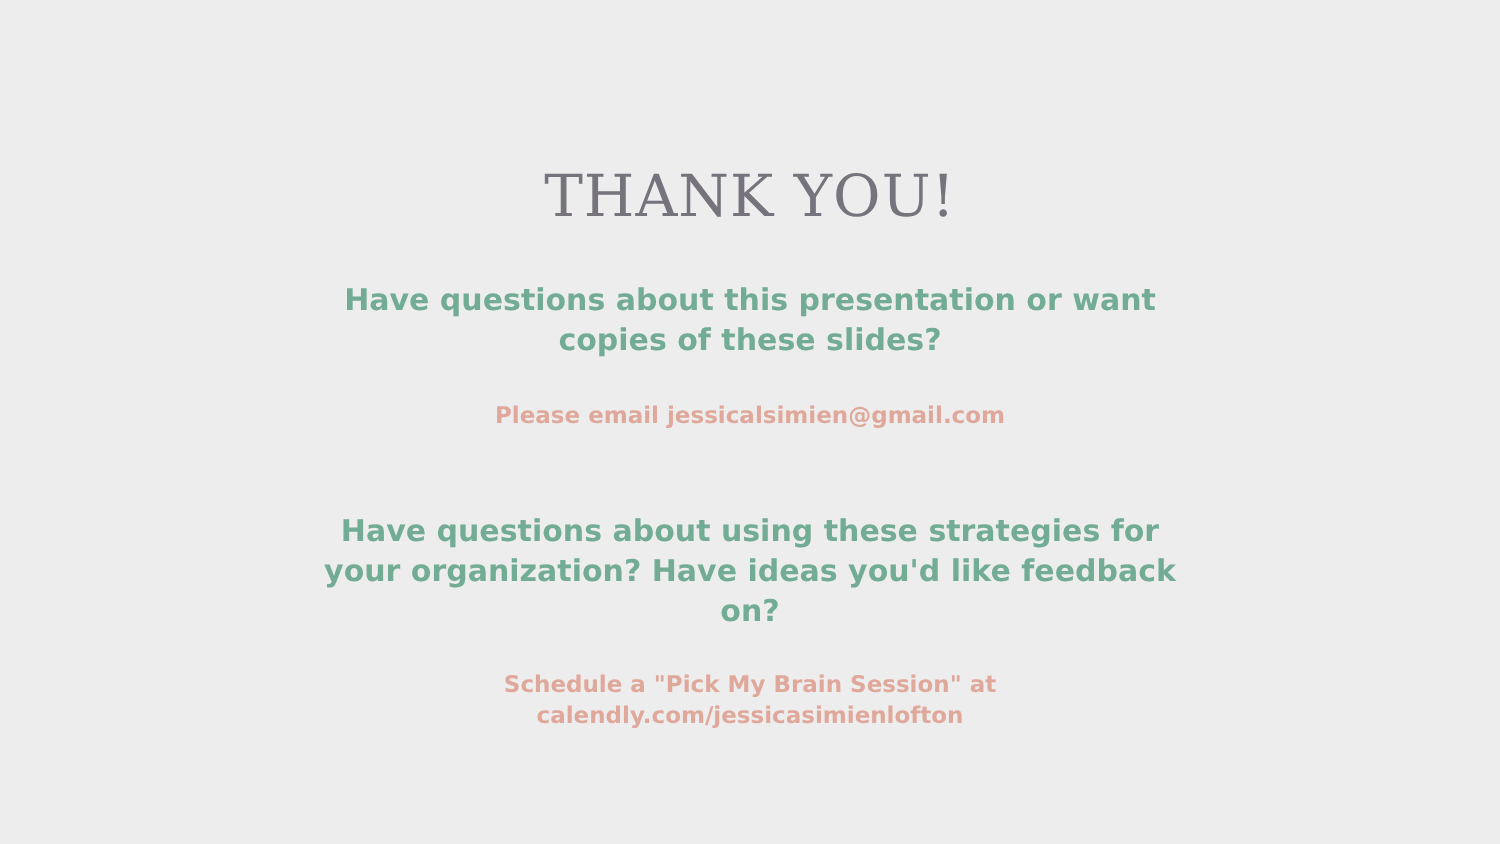THANK YOU!
Have questions about this presentation or want copies of these slides?
Please email jessicalsimien@gmail.com
Have questions about using these strategies for your organization? Have ideas you'd like feedback on?
Schedule a "Pick My Brain Session" at
calendly.com/jessicasimienlofton